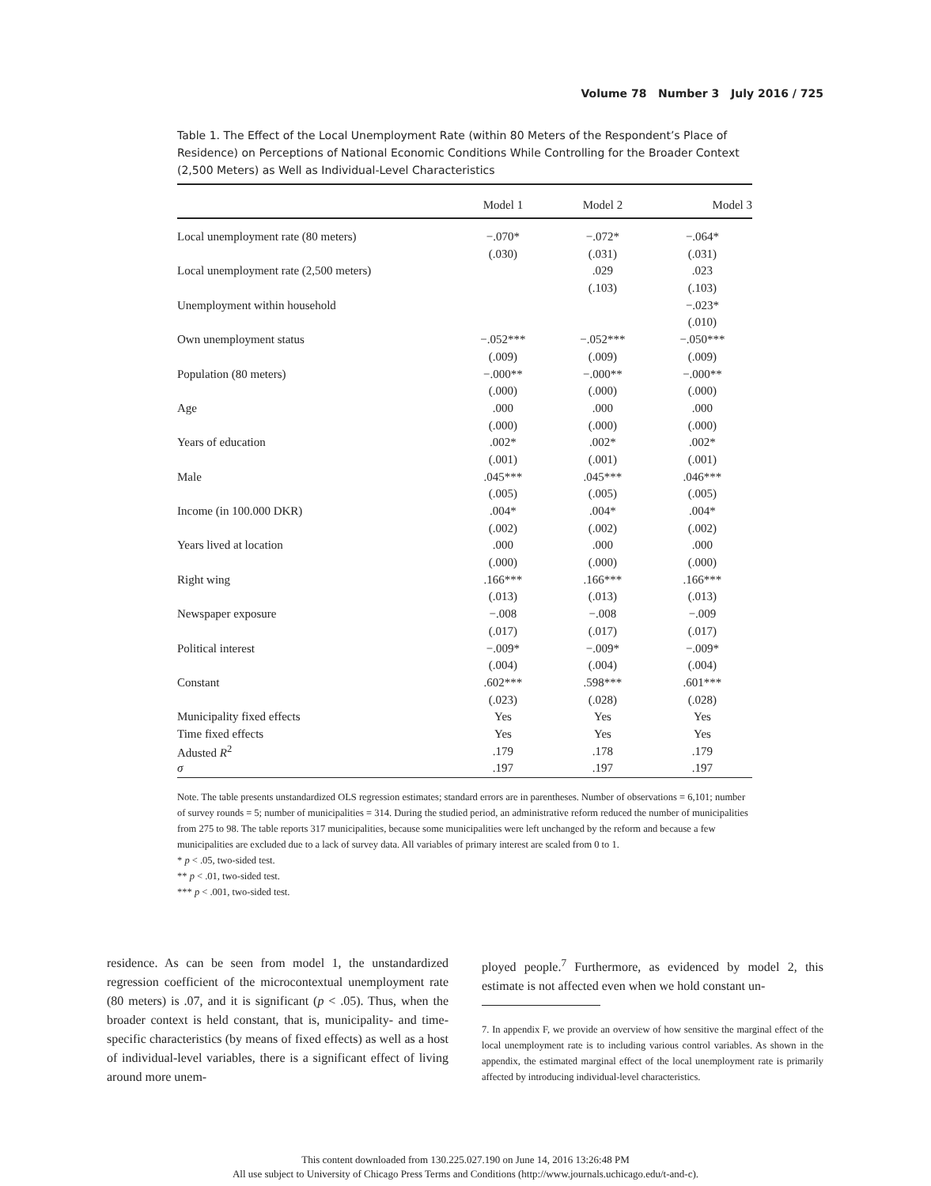Volume 78 Number 3 July 2016 / 725
Table 1. The Effect of the Local Unemployment Rate (within 80 Meters of the Respondent’s Place of Residence) on Perceptions of National Economic Conditions While Controlling for the Broader Context (2,500 Meters) as Well as Individual-Level Characteristics
| | Model 1 | Model 2 | Model 3 |
| --- | --- | --- | --- |
| Local unemployment rate (80 meters) | −.070* | −.072* | −.064* |
| | (.030) | (.031) | (.031) |
| Local unemployment rate (2,500 meters) | | .029 | .023 |
| | | (.103) | (.103) |
| Unemployment within household | | | −.023* |
| | | | (.010) |
| Own unemployment status | −.052*** | −.052*** | −.050*** |
| | (.009) | (.009) | (.009) |
| Population (80 meters) | −.000** | −.000** | −.000** |
| | (.000) | (.000) | (.000) |
| Age | .000 | .000 | .000 |
| | (.000) | (.000) | (.000) |
| Years of education | .002* | .002* | .002* |
| | (.001) | (.001) | (.001) |
| Male | .045*** | .045*** | .046*** |
| | (.005) | (.005) | (.005) |
| Income (in 100.000 DKR) | .004* | .004* | .004* |
| | (.002) | (.002) | (.002) |
| Years lived at location | .000 | .000 | .000 |
| | (.000) | (.000) | (.000) |
| Right wing | .166*** | .166*** | .166*** |
| | (.013) | (.013) | (.013) |
| Newspaper exposure | −.008 | −.008 | −.009 |
| | (.017) | (.017) | (.017) |
| Political interest | −.009* | −.009* | −.009* |
| | (.004) | (.004) | (.004) |
| Constant | .602*** | .598*** | .601*** |
| | (.023) | (.028) | (.028) |
| Municipality fixed effects | Yes | Yes | Yes |
| Time fixed effects | Yes | Yes | Yes |
| Adusted R<sup>2</sup> | .179 | .178 | .179 |
| σ | .197 | .197 | .197 |
Note. The table presents unstandardized OLS regression estimates; standard errors are in parentheses. Number of observations = 6,101; number of survey rounds = 5; number of municipalities = 314. During the studied period, an administrative reform reduced the number of municipalities from 275 to 98. The table reports 317 municipalities, because some municipalities were left unchanged by the reform and because a few municipalities are excluded due to a lack of survey data. All variables of primary interest are scaled from 0 to 1.
* p < .05, two-sided test.
** p < .01, two-sided test.
*** p < .001, two-sided test.
residence. As can be seen from model 1, the unstandardized regression coefficient of the microcontextual unemployment rate (80 meters) is .07, and it is significant (p < .05). Thus, when the broader context is held constant, that is, municipality- and time-specific characteristics (by means of fixed effects) as well as a host of individual-level variables, there is a significant effect of living around more unem-
ployed people.<sup>7</sup> Furthermore, as evidenced by model 2, this estimate is not affected even when we hold constant un-
7. In appendix F, we provide an overview of how sensitive the marginal effect of the local unemployment rate is to including various control variables. As shown in the appendix, the estimated marginal effect of the local unemployment rate is primarily affected by introducing individual-level characteristics.
This content downloaded from 130.225.027.190 on June 14, 2016 13:26:48 PM
All use subject to University of Chicago Press Terms and Conditions (http://www.journals.uchicago.edu/t-and-c).